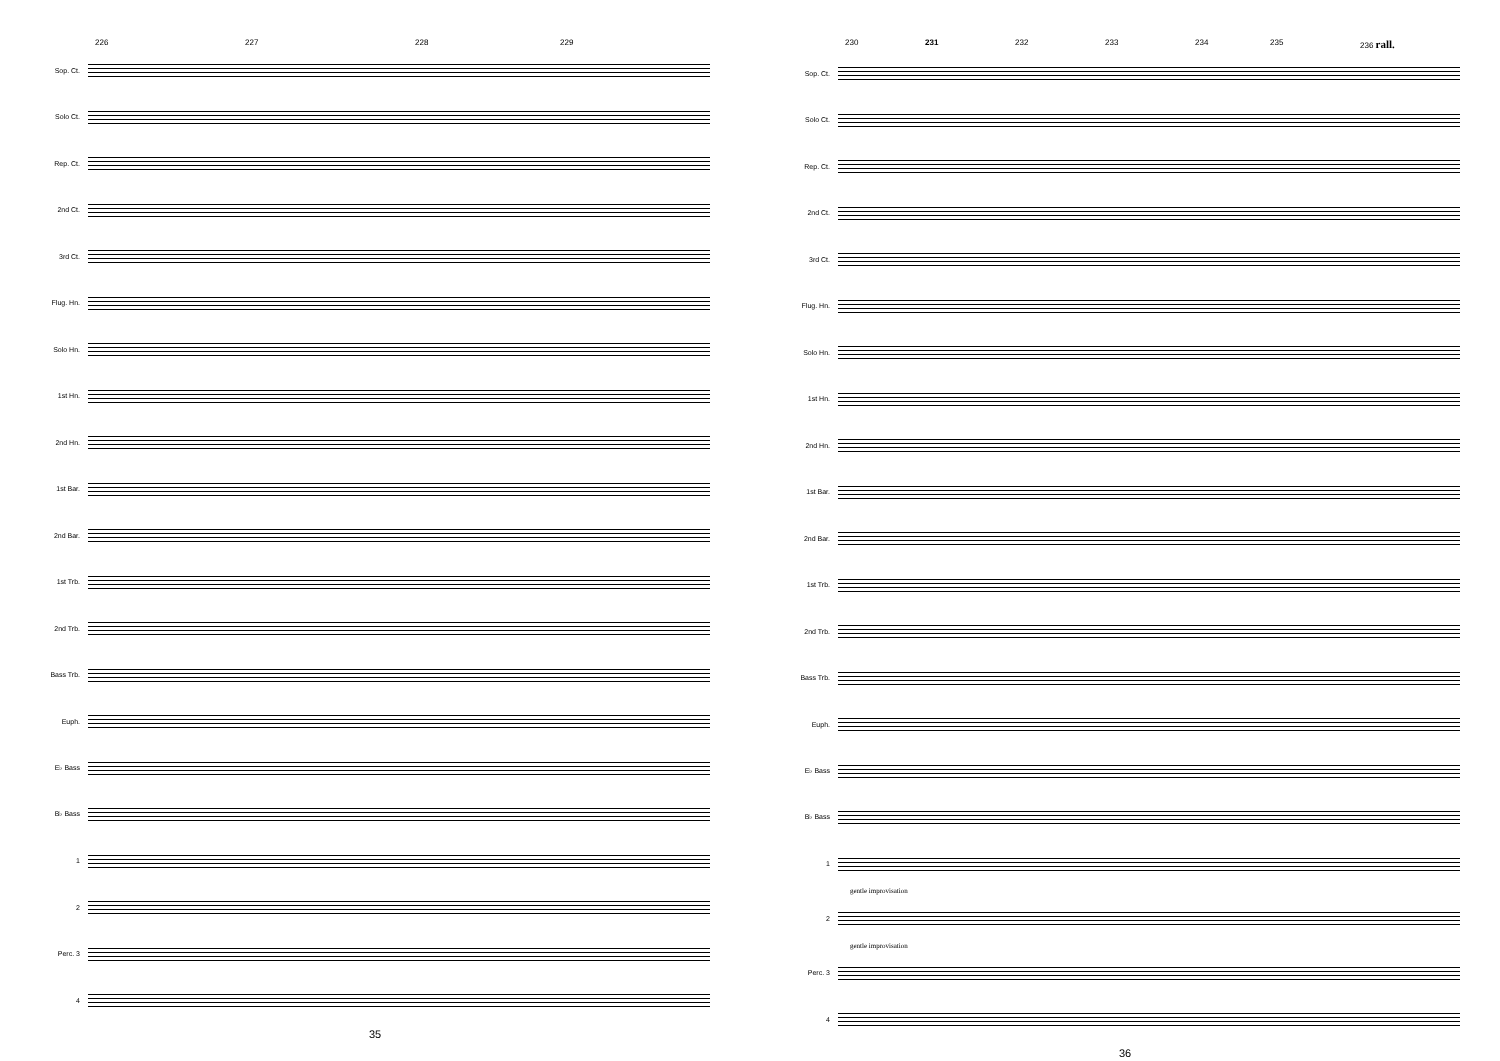226 227 228 229
Sop. Ct.
Solo Ct.
Rep. Ct.
2nd Ct.
3rd Ct.
Flug. Hn.
Solo Hn.
1st Hn.
2nd Hn.
1st Bar.
2nd Bar.
1st Trb.
2nd Trb.
Bass Trb.
Euph.
E♭ Bass
B♭ Bass
1
2
Perc. 3
4
35
230 231 232 233 234 235 236 rall.
Sop. Ct.
Solo Ct.
Rep. Ct.
2nd Ct.
3rd Ct.
Flug. Hn.
Solo Hn.
1st Hn.
2nd Hn.
1st Bar.
2nd Bar.
1st Trb.
2nd Trb.
Bass Trb.
Euph.
E♭ Bass
B♭ Bass
1
gentle improvisation
2
gentle improvisation
Perc. 3
4
36